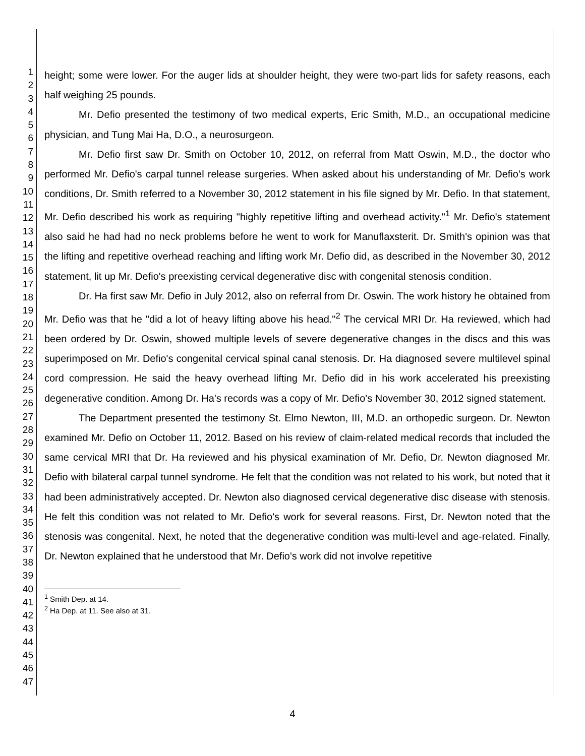1
2
3
4
5
6
7
8
9
10
11
12
13
14
15
16
17
18
19
20
21
22
23
24
25
26
27
28
29
30
31
32
33
34
35
36
37
38
39
40
41
42
43
44
45
46
47
height; some were lower. For the auger lids at shoulder height, they were two-part lids for safety reasons, each half weighing 25 pounds.
Mr. Defio presented the testimony of two medical experts, Eric Smith, M.D., an occupational medicine physician, and Tung Mai Ha, D.O., a neurosurgeon.
Mr. Defio first saw Dr. Smith on October 10, 2012, on referral from Matt Oswin, M.D., the doctor who performed Mr. Defio's carpal tunnel release surgeries. When asked about his understanding of Mr. Defio's work conditions, Dr. Smith referred to a November 30, 2012 statement in his file signed by Mr. Defio. In that statement, Mr. Defio described his work as requiring "highly repetitive lifting and overhead activity."<sup>1</sup> Mr. Defio's statement also said he had had no neck problems before he went to work for Manuflaxsterit. Dr. Smith's opinion was that the lifting and repetitive overhead reaching and lifting work Mr. Defio did, as described in the November 30, 2012 statement, lit up Mr. Defio's preexisting cervical degenerative disc with congenital stenosis condition.
Dr. Ha first saw Mr. Defio in July 2012, also on referral from Dr. Oswin. The work history he obtained from Mr. Defio was that he "did a lot of heavy lifting above his head."<sup>2</sup> The cervical MRI Dr. Ha reviewed, which had been ordered by Dr. Oswin, showed multiple levels of severe degenerative changes in the discs and this was superimposed on Mr. Defio's congenital cervical spinal canal stenosis. Dr. Ha diagnosed severe multilevel spinal cord compression. He said the heavy overhead lifting Mr. Defio did in his work accelerated his preexisting degenerative condition. Among Dr. Ha's records was a copy of Mr. Defio's November 30, 2012 signed statement.
The Department presented the testimony St. Elmo Newton, III, M.D. an orthopedic surgeon. Dr. Newton examined Mr. Defio on October 11, 2012. Based on his review of claim-related medical records that included the same cervical MRI that Dr. Ha reviewed and his physical examination of Mr. Defio, Dr. Newton diagnosed Mr. Defio with bilateral carpal tunnel syndrome. He felt that the condition was not related to his work, but noted that it had been administratively accepted. Dr. Newton also diagnosed cervical degenerative disc disease with stenosis. He felt this condition was not related to Mr. Defio's work for several reasons. First, Dr. Newton noted that the stenosis was congenital. Next, he noted that the degenerative condition was multi-level and age-related. Finally, Dr. Newton explained that he understood that Mr. Defio's work did not involve repetitive
<sup>1</sup> Smith Dep. at 14.
<sup>2</sup> Ha Dep. at 11. See also at 31.
4